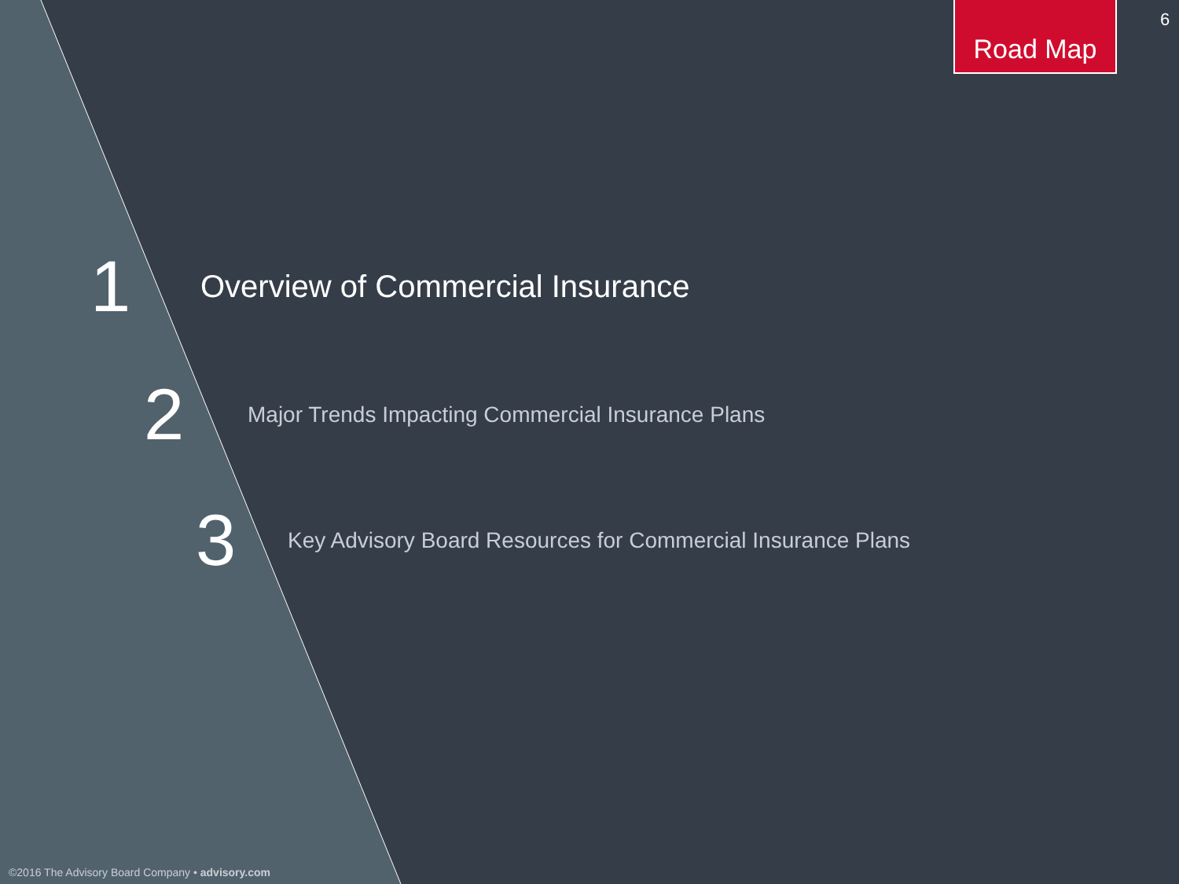Road Map 6
1 Overview of Commercial Insurance
2 Major Trends Impacting Commercial Insurance Plans
3 Key Advisory Board Resources for Commercial Insurance Plans
©2016 The Advisory Board Company • advisory.com